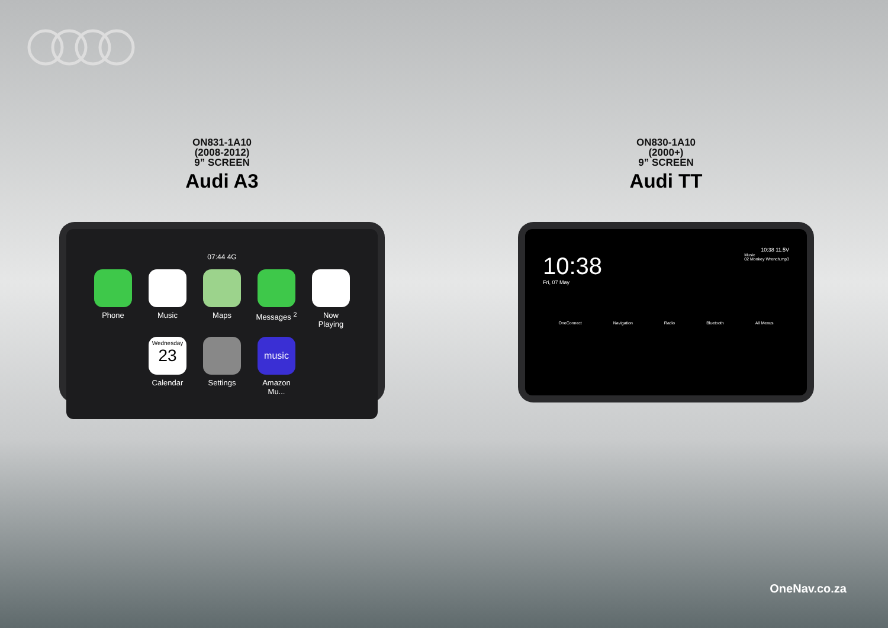ON831-1A10
(2008-2012)
9” SCREEN
Audi A3
07:44 4G
Phone
Music
Maps
Messages <sup>2</sup>
Now Playing
Wednesday
23
Calendar
Settings
music
Amazon Mu...
ON830-1A10
(2000+)
9” SCREEN
Audi TT
10:38 11.5V
10:38
Fri, 07 May
Music
02 Monkey Wrench.mp3
OneConnect Navigation Radio Bluetooth All Menus
OneNav.co.za